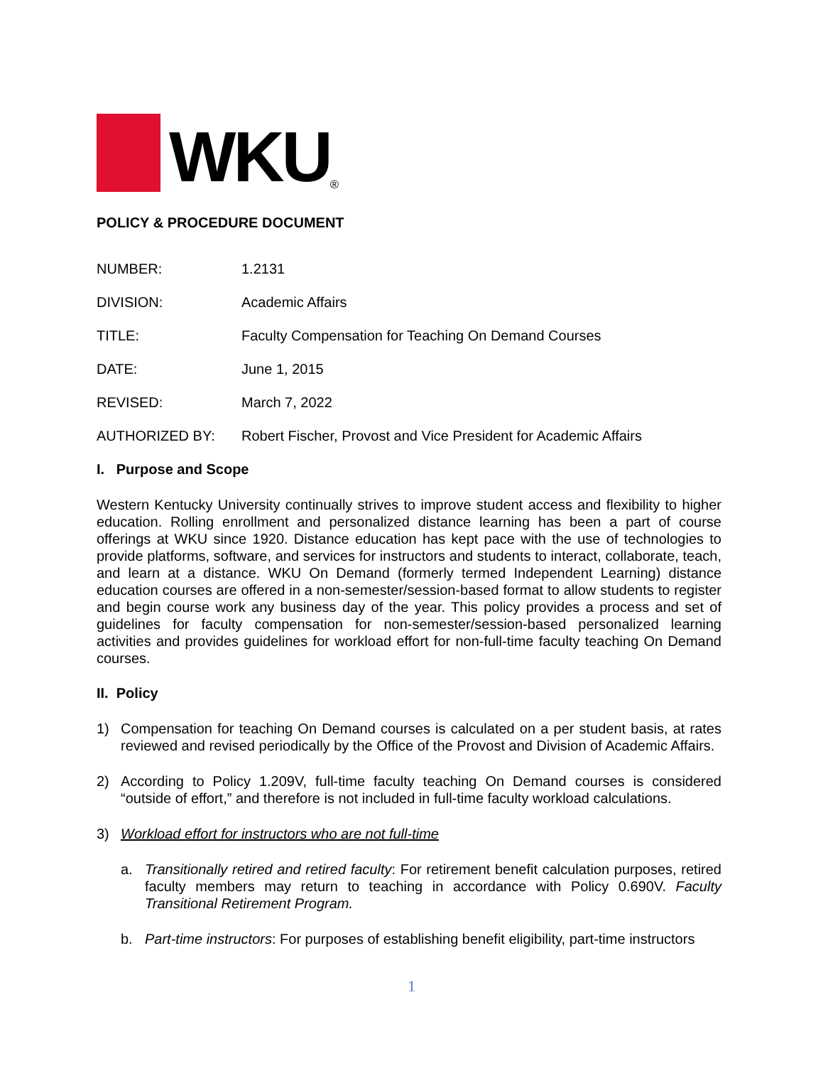WKU
<sup>®</sup>
POLICY & PROCEDURE DOCUMENT
NUMBER: 1.2131
DIVISION: Academic Affairs
TITLE: Faculty Compensation for Teaching On Demand Courses
DATE: June 1, 2015
REVISED: March 7, 2022
AUTHORIZED BY: Robert Fischer, Provost and Vice President for Academic Affairs
I. Purpose and Scope
Western Kentucky University continually strives to improve student access and flexibility to higher education. Rolling enrollment and personalized distance learning has been a part of course offerings at WKU since 1920. Distance education has kept pace with the use of technologies to provide platforms, software, and services for instructors and students to interact, collaborate, teach, and learn at a distance. WKU On Demand (formerly termed Independent Learning) distance education courses are offered in a non-semester/session-based format to allow students to register and begin course work any business day of the year. This policy provides a process and set of guidelines for faculty compensation for non-semester/session-based personalized learning activities and provides guidelines for workload effort for non-full-time faculty teaching On Demand courses.
II. Policy
1) Compensation for teaching On Demand courses is calculated on a per student basis, at rates reviewed and revised periodically by the Office of the Provost and Division of Academic Affairs.
2) According to Policy 1.209V, full-time faculty teaching On Demand courses is considered “outside of effort,” and therefore is not included in full-time faculty workload calculations.
3) Workload effort for instructors who are not full-time
a. Transitionally retired and retired faculty: For retirement benefit calculation purposes, retired faculty members may return to teaching in accordance with Policy 0.690V. Faculty Transitional Retirement Program.
b. Part-time instructors: For purposes of establishing benefit eligibility, part-time instructors
1